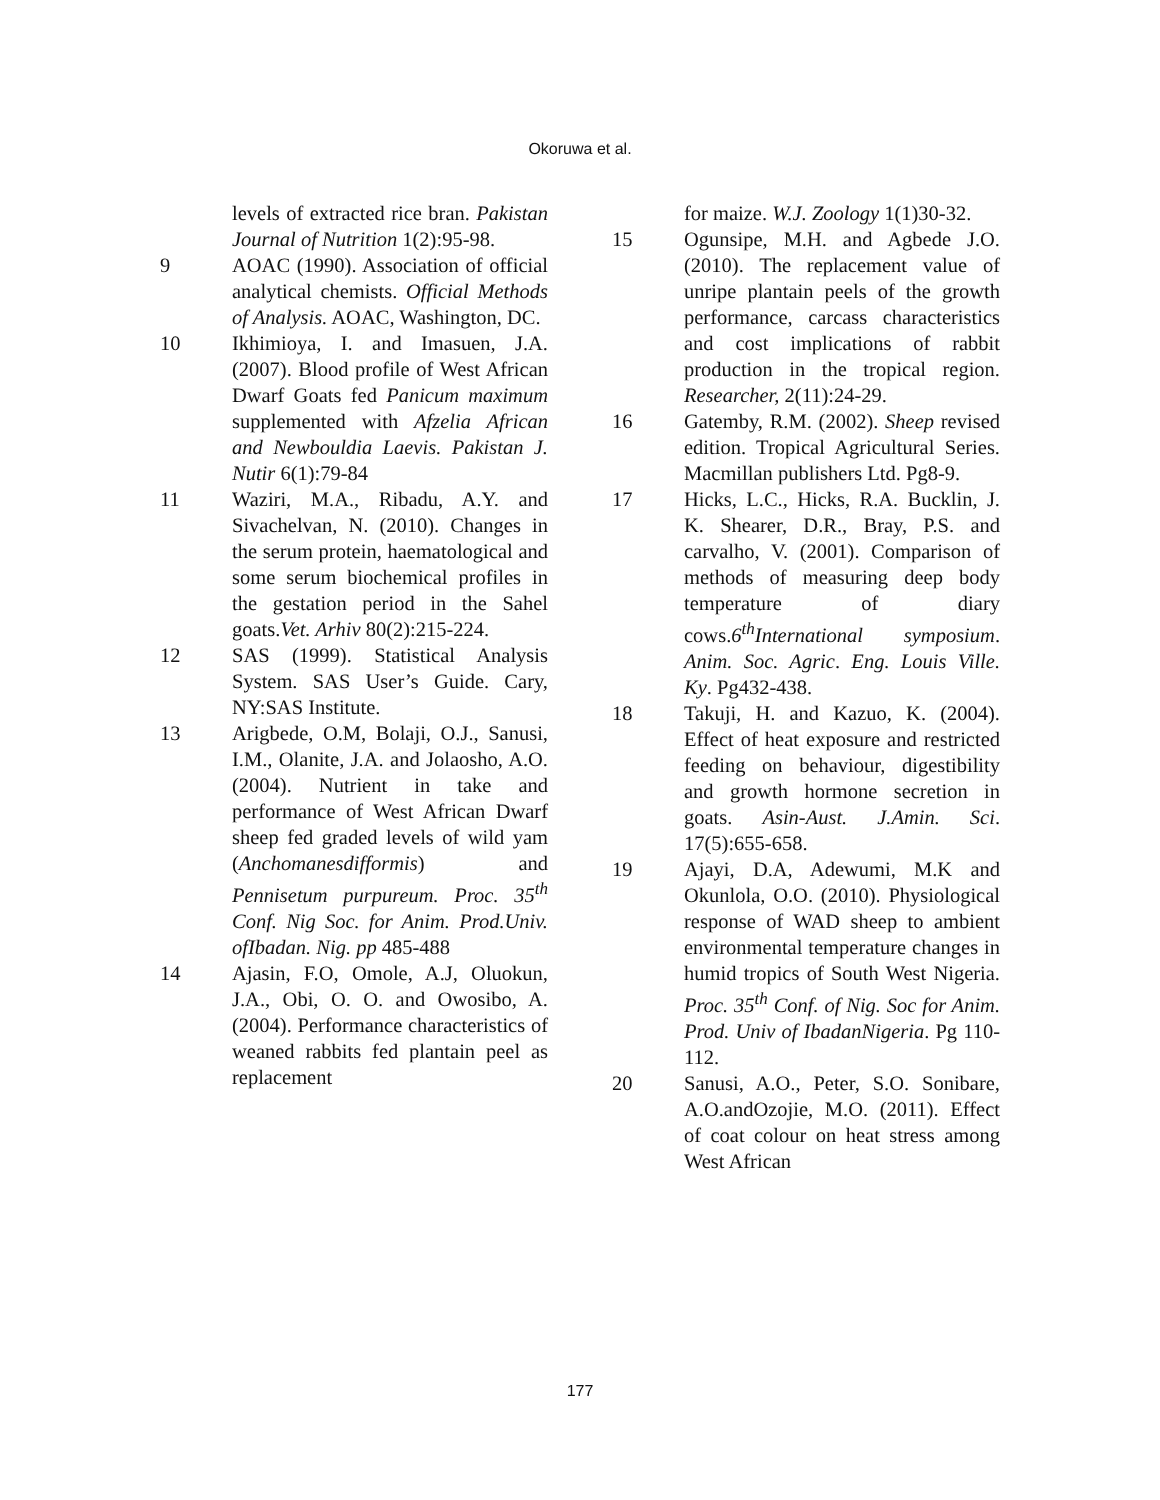Okoruwa et al.
levels of extracted rice bran. Pakistan Journal of Nutrition 1(2):95-98.
9 AOAC (1990). Association of official analytical chemists. Official Methods of Analysis. AOAC, Washington, DC.
10 Ikhimioya, I. and Imasuen, J.A. (2007). Blood profile of West African Dwarf Goats fed Panicum maximum supplemented with Afzelia African and Newbouldia Laevis. Pakistan J. Nutir 6(1):79-84
11 Waziri, M.A., Ribadu, A.Y. and Sivachelvan, N. (2010). Changes in the serum protein, haematological and some serum biochemical profiles in the gestation period in the Sahel goats.Vet. Arhiv 80(2):215-224.
12 SAS (1999). Statistical Analysis System. SAS User’s Guide. Cary, NY:SAS Institute.
13 Arigbede, O.M, Bolaji, O.J., Sanusi, I.M., Olanite, J.A. and Jolaosho, A.O. (2004). Nutrient in take and performance of West African Dwarf sheep fed graded levels of wild yam (Anchomanesdifformis) and Pennisetum purpureum. Proc. 35<sup>th</sup> Conf. Nig Soc. for Anim. Prod.Univ. ofIbadan. Nig. pp 485-488
14 Ajasin, F.O, Omole, A.J, Oluokun, J.A., Obi, O. O. and Owosibo, A. (2004). Performance characteristics of weaned rabbits fed plantain peel as replacement
for maize. W.J. Zoology 1(1)30-32.
15 Ogunsipe, M.H. and Agbede J.O.(2010). The replacement value of unripe plantain peels of the growth performance, carcass characteristics and cost implications of rabbit production in the tropical region. Researcher, 2(11):24-29.
16 Gatemby, R.M. (2002). Sheep revised edition. Tropical Agricultural Series. Macmillan publishers Ltd. Pg8-9.
17 Hicks, L.C., Hicks, R.A. Bucklin, J. K. Shearer, D.R., Bray, P.S. and carvalho, V. (2001). Comparison of methods of measuring deep body temperature of diary cows.6<sup>th</sup>International symposium. Anim. Soc. Agric. Eng. Louis Ville. Ky. Pg432-438.
18 Takuji, H. and Kazuo, K. (2004). Effect of heat exposure and restricted feeding on behaviour, digestibility and growth hormone secretion in goats. Asin-Aust. J.Amin. Sci. 17(5):655-658.
19 Ajayi, D.A, Adewumi, M.K and Okunlola, O.O. (2010). Physiological response of WAD sheep to ambient environmental temperature changes in humid tropics of South West Nigeria. Proc. 35<sup>th</sup> Conf. of Nig. Soc for Anim. Prod. Univ of IbadanNigeria. Pg 110-112.
20 Sanusi, A.O., Peter, S.O. Sonibare, A.O.andOzojie, M.O. (2011). Effect of coat colour on heat stress among West African
177